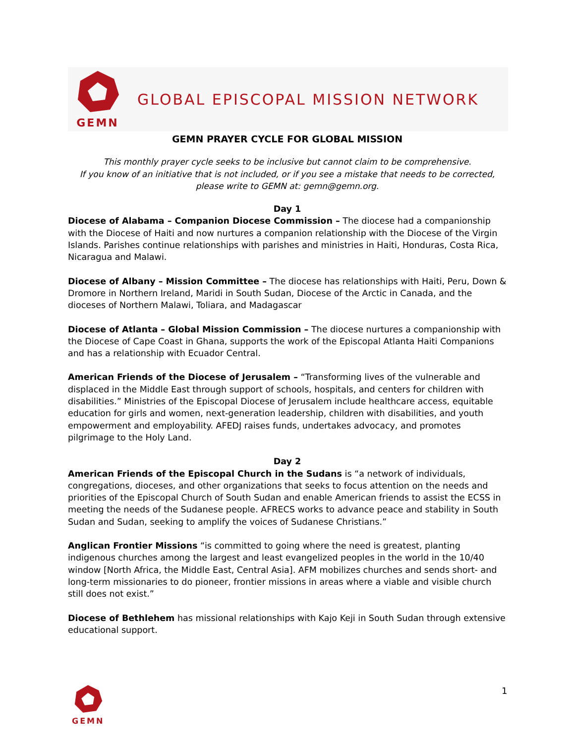GEMN
GLOBAL EPISCOPAL MISSION NETWORK
GEMN PRAYER CYCLE FOR GLOBAL MISSION
This monthly prayer cycle seeks to be inclusive but cannot claim to be comprehensive.
If you know of an initiative that is not included, or if you see a mistake that needs to be corrected,
please write to GEMN at: gemn@gemn.org.
Day 1
Diocese of Alabama – Companion Diocese Commission – The diocese had a companionship with the Diocese of Haiti and now nurtures a companion relationship with the Diocese of the Virgin Islands. Parishes continue relationships with parishes and ministries in Haiti, Honduras, Costa Rica, Nicaragua and Malawi.
Diocese of Albany – Mission Committee – The diocese has relationships with Haiti, Peru, Down & Dromore in Northern Ireland, Maridi in South Sudan, Diocese of the Arctic in Canada, and the dioceses of Northern Malawi, Toliara, and Madagascar
Diocese of Atlanta – Global Mission Commission – The diocese nurtures a companionship with the Diocese of Cape Coast in Ghana, supports the work of the Episcopal Atlanta Haiti Companions and has a relationship with Ecuador Central.
American Friends of the Diocese of Jerusalem – “Transforming lives of the vulnerable and displaced in the Middle East through support of schools, hospitals, and centers for children with disabilities.” Ministries of the Episcopal Diocese of Jerusalem include healthcare access, equitable education for girls and women, next-generation leadership, children with disabilities, and youth empowerment and employability. AFEDJ raises funds, undertakes advocacy, and promotes pilgrimage to the Holy Land.
Day 2
American Friends of the Episcopal Church in the Sudans is “a network of individuals, congregations, dioceses, and other organizations that seeks to focus attention on the needs and priorities of the Episcopal Church of South Sudan and enable American friends to assist the ECSS in meeting the needs of the Sudanese people. AFRECS works to advance peace and stability in South Sudan and Sudan, seeking to amplify the voices of Sudanese Christians.”
Anglican Frontier Missions “is committed to going where the need is greatest, planting indigenous churches among the largest and least evangelized peoples in the world in the 10/40 window [North Africa, the Middle East, Central Asia]. AFM mobilizes churches and sends short- and long-term missionaries to do pioneer, frontier missions in areas where a viable and visible church still does not exist.”
Diocese of Bethlehem has missional relationships with Kajo Keji in South Sudan through extensive educational support.
GEMN 1